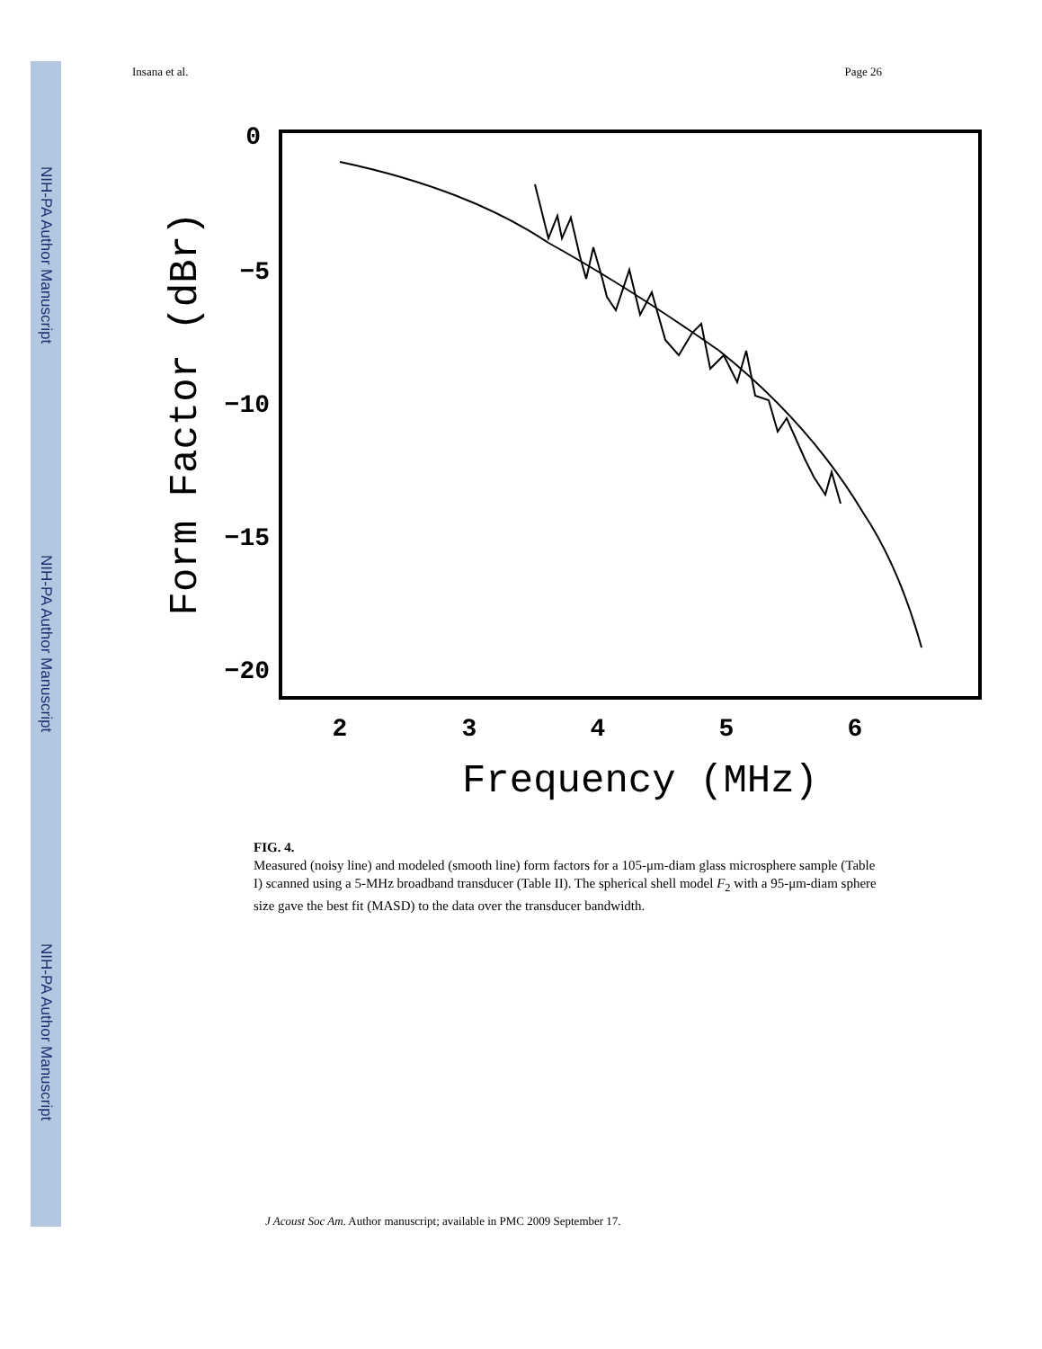NIH-PA Author Manuscript
NIH-PA Author Manuscript
NIH-PA Author Manuscript
Insana et al. Page 26
0
−5
−10
−15
−20
2
3
4
5
6
Frequency (MHz)
Form Factor (dBr)
FIG. 4.
Measured (noisy line) and modeled (smooth line) form factors for a 105-μm-diam glass microsphere sample (Table I) scanned using a 5-MHz broadband transducer (Table II). The spherical shell model F<sub>2</sub> with a 95-μm-diam sphere size gave the best fit (MASD) to the data over the transducer bandwidth.
J Acoust Soc Am. Author manuscript; available in PMC 2009 September 17.